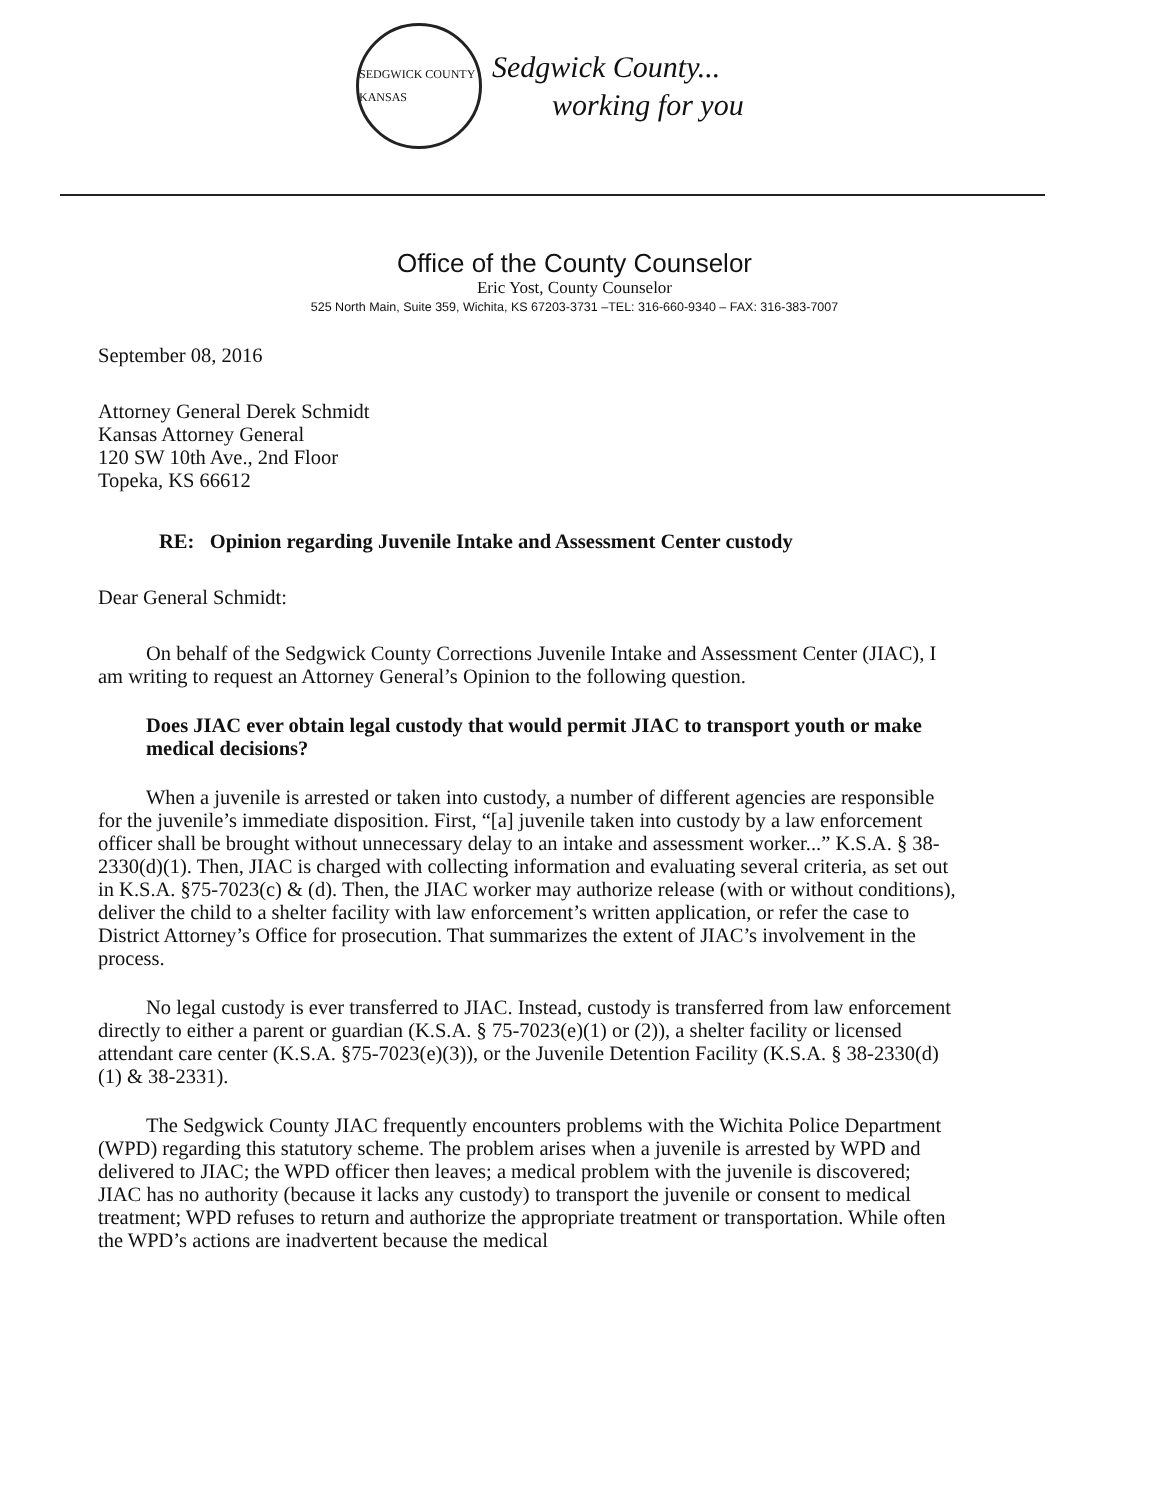SEDGWICK COUNTY KANSAS
Sedgwick County...
working for you
Office of the County Counselor
Eric Yost, County Counselor
525 North Main, Suite 359, Wichita, KS 67203-3731 –TEL: 316-660-9340 – FAX: 316-383-7007
September 08, 2016
Attorney General Derek Schmidt
Kansas Attorney General
120 SW 10th Ave., 2nd Floor
Topeka, KS 66612
RE: Opinion regarding Juvenile Intake and Assessment Center custody
Dear General Schmidt:
On behalf of the Sedgwick County Corrections Juvenile Intake and Assessment Center (JIAC), I am writing to request an Attorney General’s Opinion to the following question.
Does JIAC ever obtain legal custody that would permit JIAC to transport youth or make medical decisions?
When a juvenile is arrested or taken into custody, a number of different agencies are responsible for the juvenile’s immediate disposition. First, “[a] juvenile taken into custody by a law enforcement officer shall be brought without unnecessary delay to an intake and assessment worker...” K.S.A. § 38-2330(d)(1). Then, JIAC is charged with collecting information and evaluating several criteria, as set out in K.S.A. §75-7023(c) & (d). Then, the JIAC worker may authorize release (with or without conditions), deliver the child to a shelter facility with law enforcement’s written application, or refer the case to District Attorney’s Office for prosecution. That summarizes the extent of JIAC’s involvement in the process.
No legal custody is ever transferred to JIAC. Instead, custody is transferred from law enforcement directly to either a parent or guardian (K.S.A. § 75-7023(e)(1) or (2)), a shelter facility or licensed attendant care center (K.S.A. §75-7023(e)(3)), or the Juvenile Detention Facility (K.S.A. § 38-2330(d)(1) & 38-2331).
The Sedgwick County JIAC frequently encounters problems with the Wichita Police Department (WPD) regarding this statutory scheme. The problem arises when a juvenile is arrested by WPD and delivered to JIAC; the WPD officer then leaves; a medical problem with the juvenile is discovered; JIAC has no authority (because it lacks any custody) to transport the juvenile or consent to medical treatment; WPD refuses to return and authorize the appropriate treatment or transportation. While often the WPD’s actions are inadvertent because the medical